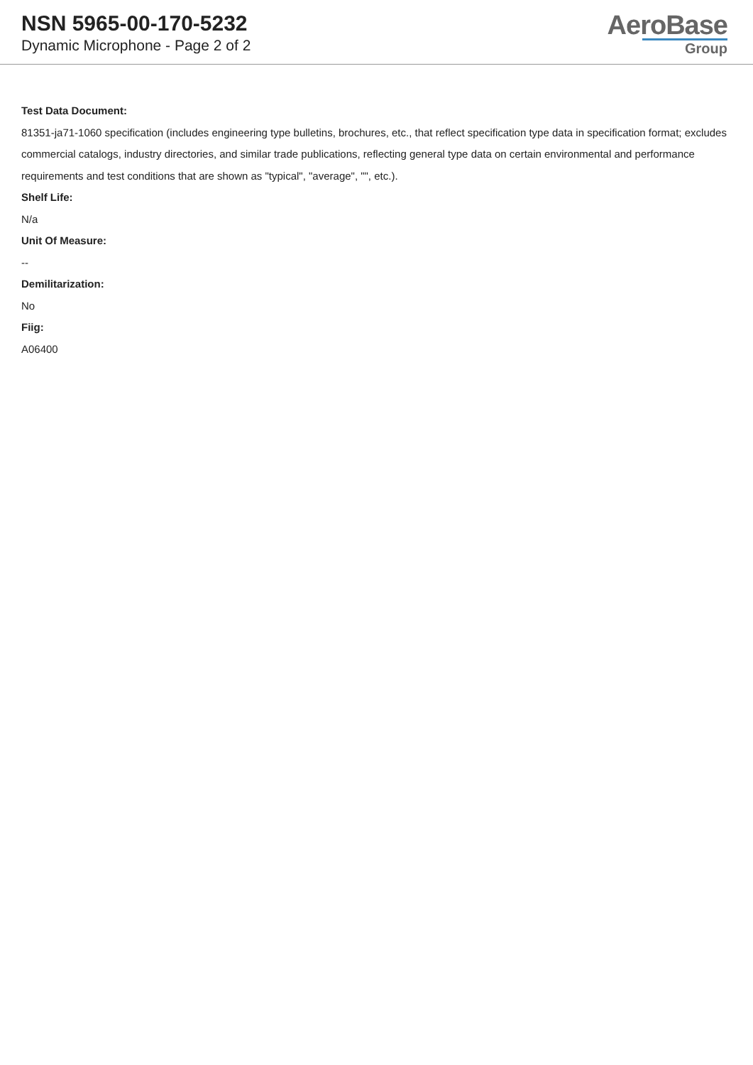NSN 5965-00-170-5232
Dynamic Microphone - Page 2 of 2
AeroBase
Group
Test Data Document:
81351-ja71-1060 specification (includes engineering type bulletins, brochures, etc., that reflect specification type data in specification format; excludes commercial catalogs, industry directories, and similar trade publications, reflecting general type data on certain environmental and performance requirements and test conditions that are shown as "typical", "average", "", etc.).
Shelf Life:
N/a
Unit Of Measure:
--
Demilitarization:
No
Fiig:
A06400